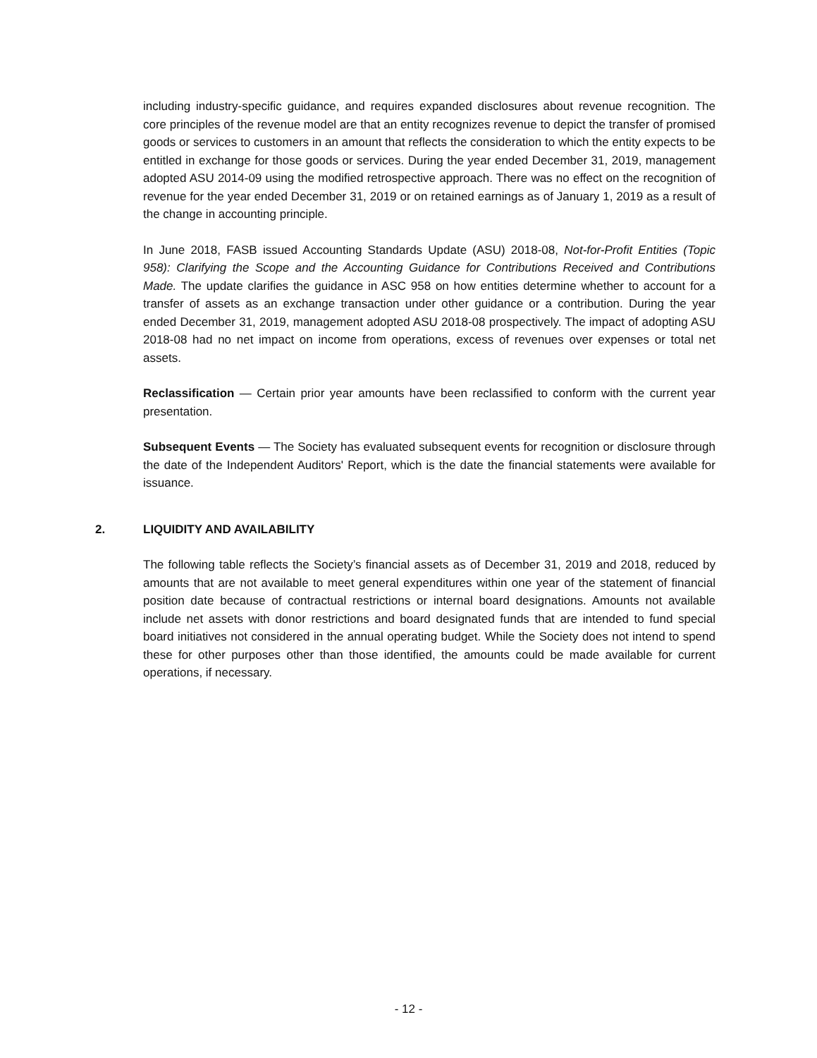including industry-specific guidance, and requires expanded disclosures about revenue recognition. The core principles of the revenue model are that an entity recognizes revenue to depict the transfer of promised goods or services to customers in an amount that reflects the consideration to which the entity expects to be entitled in exchange for those goods or services. During the year ended December 31, 2019, management adopted ASU 2014-09 using the modified retrospective approach. There was no effect on the recognition of revenue for the year ended December 31, 2019 or on retained earnings as of January 1, 2019 as a result of the change in accounting principle.
In June 2018, FASB issued Accounting Standards Update (ASU) 2018-08, Not-for-Profit Entities (Topic 958): Clarifying the Scope and the Accounting Guidance for Contributions Received and Contributions Made. The update clarifies the guidance in ASC 958 on how entities determine whether to account for a transfer of assets as an exchange transaction under other guidance or a contribution. During the year ended December 31, 2019, management adopted ASU 2018-08 prospectively. The impact of adopting ASU 2018-08 had no net impact on income from operations, excess of revenues over expenses or total net assets.
Reclassification — Certain prior year amounts have been reclassified to conform with the current year presentation.
Subsequent Events — The Society has evaluated subsequent events for recognition or disclosure through the date of the Independent Auditors' Report, which is the date the financial statements were available for issuance.
2. LIQUIDITY AND AVAILABILITY
The following table reflects the Society’s financial assets as of December 31, 2019 and 2018, reduced by amounts that are not available to meet general expenditures within one year of the statement of financial position date because of contractual restrictions or internal board designations. Amounts not available include net assets with donor restrictions and board designated funds that are intended to fund special board initiatives not considered in the annual operating budget. While the Society does not intend to spend these for other purposes other than those identified, the amounts could be made available for current operations, if necessary.
- 12 -